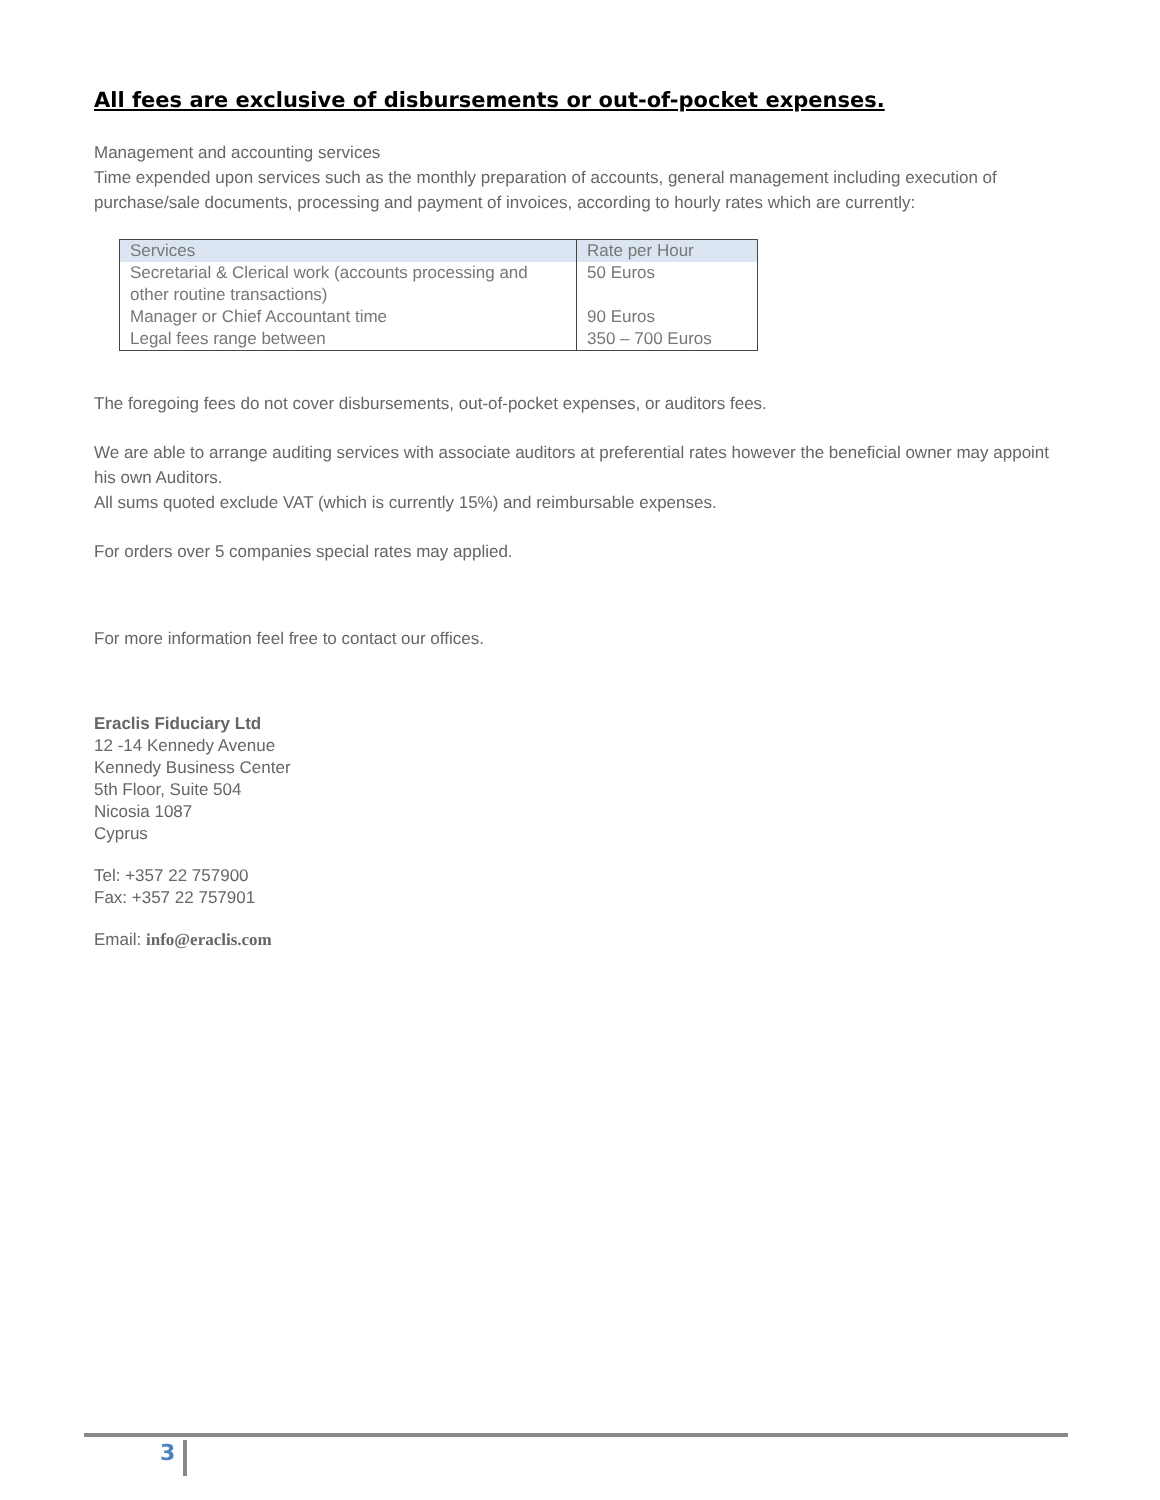All fees are exclusive of disbursements or out-of-pocket expenses.
Management and accounting services
Time expended upon services such as the monthly preparation of accounts, general management including execution of purchase/sale documents, processing and payment of invoices, according to hourly rates which are currently:
| Services | Rate per Hour |
| Secretarial & Clerical work (accounts processing and other routine transactions) | 50 Euros |
| Manager or Chief Accountant time | 90 Euros |
| Legal fees range between | 350 – 700 Euros |
The foregoing fees do not cover disbursements, out-of-pocket expenses, or auditors fees.
We are able to arrange auditing services with associate auditors at preferential rates however the beneficial owner may appoint his own Auditors.
All sums quoted exclude VAT (which is currently 15%) and reimbursable expenses.
For orders over 5 companies special rates may applied.
For more information feel free to contact our offices.
Eraclis Fiduciary Ltd
12 -14 Kennedy Avenue
Kennedy Business Center
5th Floor, Suite 504
Nicosia 1087
Cyprus
Tel: +357 22 757900
Fax: +357 22 757901
Email: info@eraclis.com
3